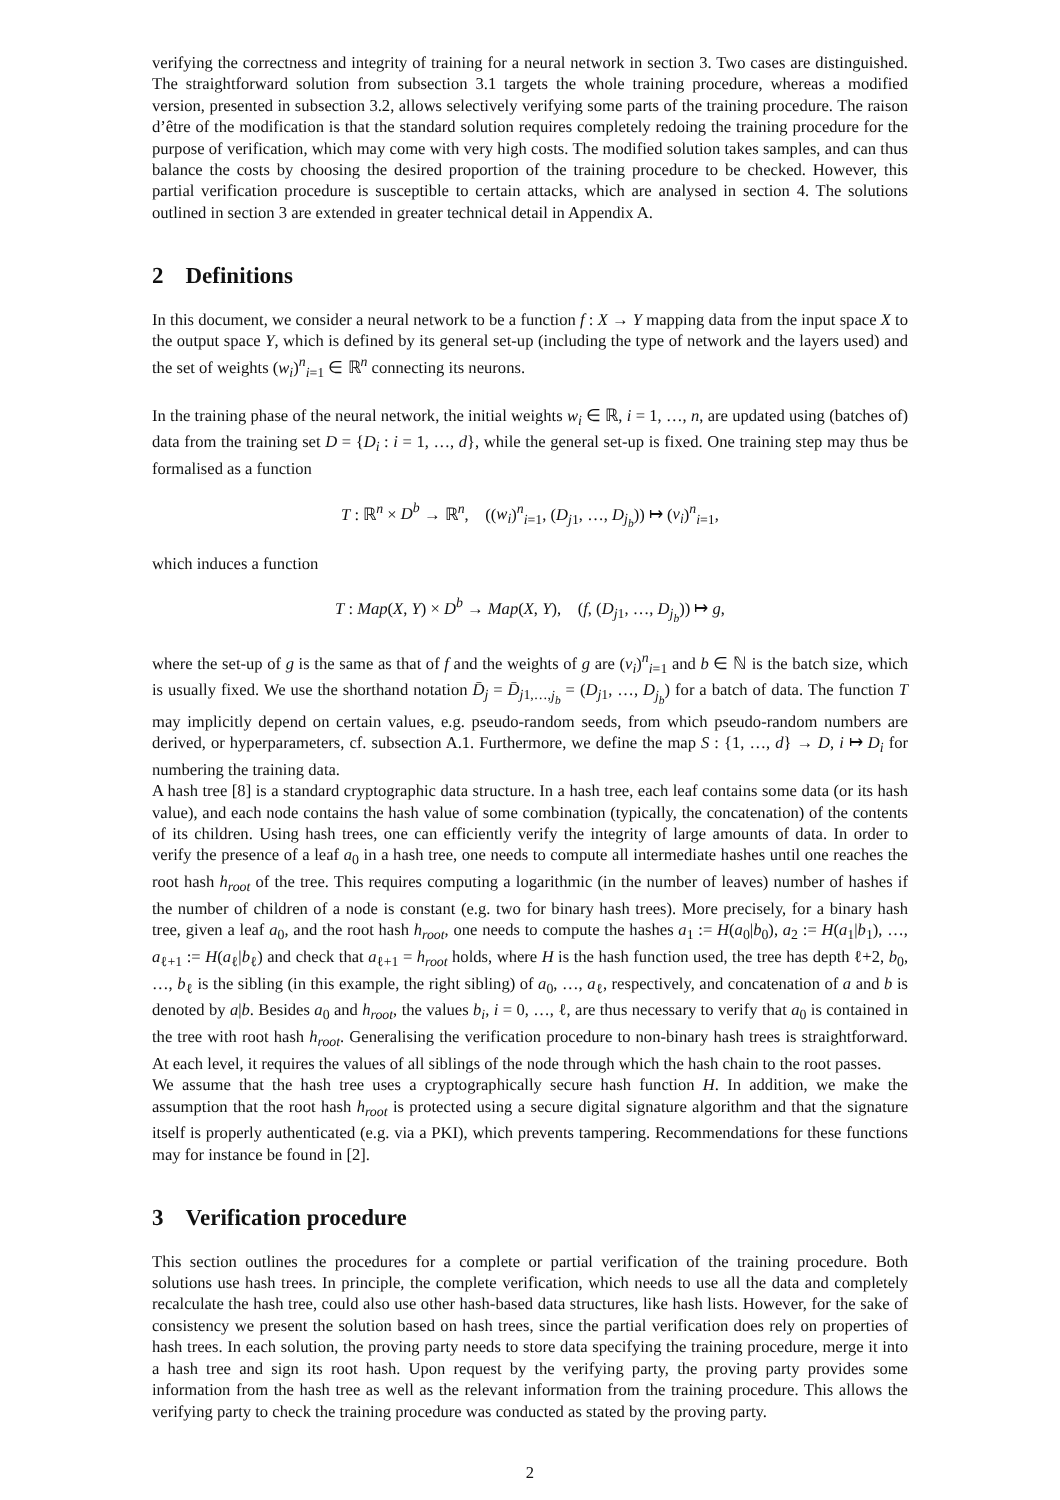verifying the correctness and integrity of training for a neural network in section 3. Two cases are distinguished. The straightforward solution from subsection 3.1 targets the whole training procedure, whereas a modified version, presented in subsection 3.2, allows selectively verifying some parts of the training procedure. The raison d’être of the modification is that the standard solution requires completely redoing the training procedure for the purpose of verification, which may come with very high costs. The modified solution takes samples, and can thus balance the costs by choosing the desired proportion of the training procedure to be checked. However, this partial verification procedure is susceptible to certain attacks, which are analysed in section 4. The solutions outlined in section 3 are extended in greater technical detail in Appendix A.
2 Definitions
In this document, we consider a neural network to be a function f : X → Y mapping data from the input space X to the output space Y, which is defined by its general set-up (including the type of network and the layers used) and the set of weights (w<sub>i</sub>)<sup>n</sup><sub>i=1</sub> ∈ ℝ<sup>n</sup> connecting its neurons.
In the training phase of the neural network, the initial weights w<sub>i</sub> ∈ ℝ, i = 1, …, n, are updated using (batches of) data from the training set D = {D<sub>i</sub> : i = 1, …, d}, while the general set-up is fixed. One training step may thus be formalised as a function
T : ℝ<sup>n</sup> × D<sup>b</sup> → ℝ<sup>n</sup>, ((w<sub>i</sub>)<sup>n</sup><sub>i=1</sub>, (D<sub>j1</sub>, …, D<sub>j<sub>b</sub></sub>)) ↦ (v<sub>i</sub>)<sup>n</sup><sub>i=1</sub>,
which induces a function
T : Map(X, Y) × D<sup>b</sup> → Map(X, Y), (f, (D<sub>j1</sub>, …, D<sub>j<sub>b</sub></sub>)) ↦ g,
where the set-up of g is the same as that of f and the weights of g are (v<sub>i</sub>)<sup>n</sup><sub>i=1</sub> and b ∈ ℕ is the batch size, which is usually fixed. We use the shorthand notation D̄<sub>j</sub> = D̄<sub>j1,…,j<sub>b</sub></sub> = (D<sub>j1</sub>, …, D<sub>j<sub>b</sub></sub>) for a batch of data. The function T may implicitly depend on certain values, e.g. pseudo-random seeds, from which pseudo-random numbers are derived, or hyperparameters, cf. subsection A.1. Furthermore, we define the map S : {1, …, d} → D, i ↦ D<sub>i</sub> for numbering the training data.
A hash tree [8] is a standard cryptographic data structure. In a hash tree, each leaf contains some data (or its hash value), and each node contains the hash value of some combination (typically, the concatenation) of the contents of its children. Using hash trees, one can efficiently verify the integrity of large amounts of data. In order to verify the presence of a leaf a<sub>0</sub> in a hash tree, one needs to compute all intermediate hashes until one reaches the root hash h<sub>root</sub> of the tree. This requires computing a logarithmic (in the number of leaves) number of hashes if the number of children of a node is constant (e.g. two for binary hash trees). More precisely, for a binary hash tree, given a leaf a<sub>0</sub>, and the root hash h<sub>root</sub>, one needs to compute the hashes a<sub>1</sub> := H(a<sub>0</sub>|b<sub>0</sub>), a<sub>2</sub> := H(a<sub>1</sub>|b<sub>1</sub>), …, a<sub>ℓ+1</sub> := H(a<sub>ℓ</sub>|b<sub>ℓ</sub>) and check that a<sub>ℓ+1</sub> = h<sub>root</sub> holds, where H is the hash function used, the tree has depth ℓ+2, b<sub>0</sub>, …, b<sub>ℓ</sub> is the sibling (in this example, the right sibling) of a<sub>0</sub>, …, a<sub>ℓ</sub>, respectively, and concatenation of a and b is denoted by a|b. Besides a<sub>0</sub> and h<sub>root</sub>, the values b<sub>i</sub>, i = 0, …, ℓ, are thus necessary to verify that a<sub>0</sub> is contained in the tree with root hash h<sub>root</sub>. Generalising the verification procedure to non-binary hash trees is straightforward. At each level, it requires the values of all siblings of the node through which the hash chain to the root passes.
We assume that the hash tree uses a cryptographically secure hash function H. In addition, we make the assumption that the root hash h<sub>root</sub> is protected using a secure digital signature algorithm and that the signature itself is properly authenticated (e.g. via a PKI), which prevents tampering. Recommendations for these functions may for instance be found in [2].
3 Verification procedure
This section outlines the procedures for a complete or partial verification of the training procedure. Both solutions use hash trees. In principle, the complete verification, which needs to use all the data and completely recalculate the hash tree, could also use other hash-based data structures, like hash lists. However, for the sake of consistency we present the solution based on hash trees, since the partial verification does rely on properties of hash trees. In each solution, the proving party needs to store data specifying the training procedure, merge it into a hash tree and sign its root hash. Upon request by the verifying party, the proving party provides some information from the hash tree as well as the relevant information from the training procedure. This allows the verifying party to check the training procedure was conducted as stated by the proving party.
2